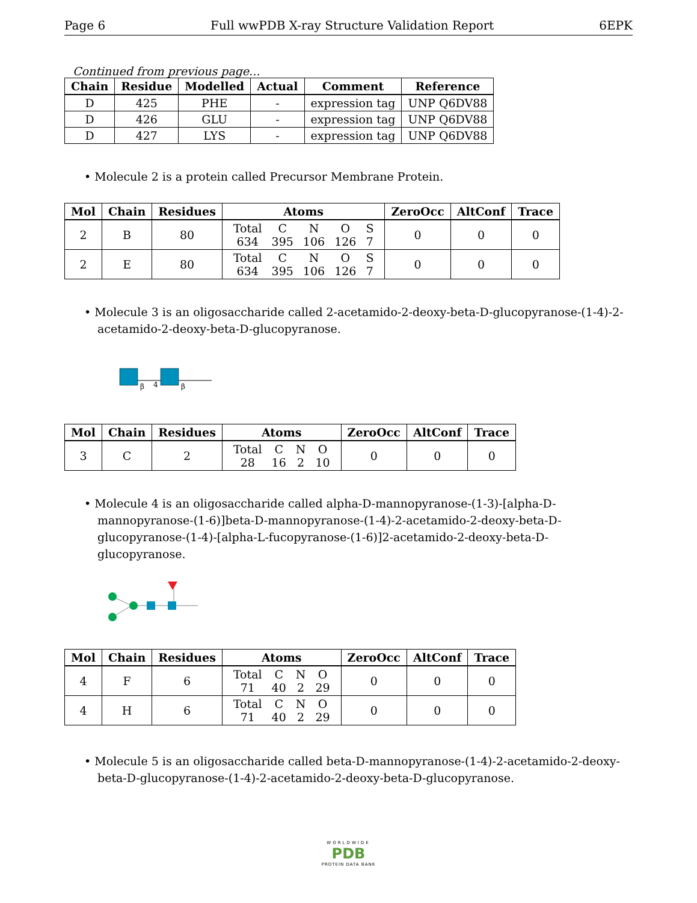Page 6 Full wwPDB X-ray Structure Validation Report 6EPK
Continued from previous page...
| Chain | Residue | Modelled | Actual | Comment | Reference |
| --- | --- | --- | --- | --- | --- |
| D | 425 | PHE | - | expression tag | UNP Q6DV88 |
| D | 426 | GLU | - | expression tag | UNP Q6DV88 |
| D | 427 | LYS | - | expression tag | UNP Q6DV88 |
• Molecule 2 is a protein called Precursor Membrane Protein.
| Mol | Chain | Residues | Atoms | ZeroOcc | AltConf | Trace |
| --- | --- | --- | --- | --- | --- | --- |
| 2 | B | 80 | / Total / C / N / O / S / / 634 / 395 / 106 / 126 / 7 / | 0 | 0 | 0 |
| 2 | E | 80 | / Total / C / N / O / S / / 634 / 395 / 106 / 126 / 7 / | 0 | 0 | 0 |
• Molecule 3 is an oligosaccharide called 2-acetamido-2-deoxy-beta-D-glucopyranose-(1-4)-2-acetamido-2-deoxy-beta-D-glucopyranose.
β
4
β
| Mol | Chain | Residues | Atoms | ZeroOcc | AltConf | Trace |
| --- | --- | --- | --- | --- | --- | --- |
| 3 | C | 2 | / Total / C / N / O / / 28 / 16 / 2 / 10 / | 0 | 0 | 0 |
• Molecule 4 is an oligosaccharide called alpha-D-mannopyranose-(1-3)-[alpha-D-mannopyranose-(1-6)]beta-D-mannopyranose-(1-4)-2-acetamido-2-deoxy-beta-D-glucopyranose-(1-4)-[alpha-L-fucopyranose-(1-6)]2-acetamido-2-deoxy-beta-D-glucopyranose.
| Mol | Chain | Residues | Atoms | ZeroOcc | AltConf | Trace |
| --- | --- | --- | --- | --- | --- | --- |
| 4 | F | 6 | / Total / C / N / O / / 71 / 40 / 2 / 29 / | 0 | 0 | 0 |
| 4 | H | 6 | / Total / C / N / O / / 71 / 40 / 2 / 29 / | 0 | 0 | 0 |
• Molecule 5 is an oligosaccharide called beta-D-mannopyranose-(1-4)-2-acetamido-2-deoxy-beta-D-glucopyranose-(1-4)-2-acetamido-2-deoxy-beta-D-glucopyranose.
WORLDWIDE
PDB
PROTEIN DATA BANK